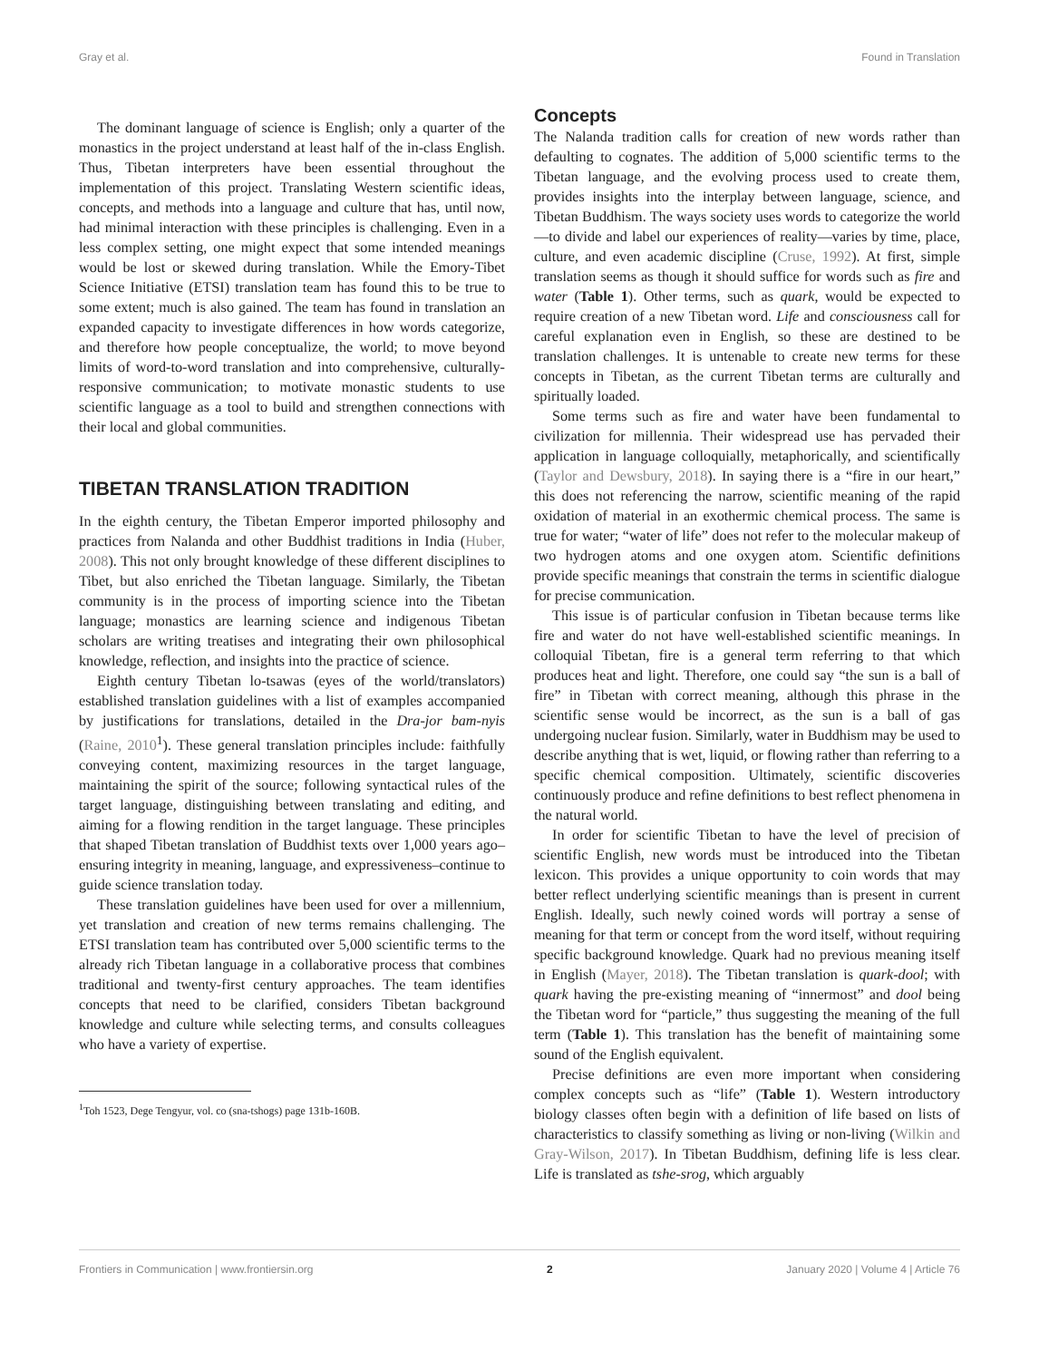Gray et al. Found in Translation
The dominant language of science is English; only a quarter of the monastics in the project understand at least half of the in-class English. Thus, Tibetan interpreters have been essential throughout the implementation of this project. Translating Western scientific ideas, concepts, and methods into a language and culture that has, until now, had minimal interaction with these principles is challenging. Even in a less complex setting, one might expect that some intended meanings would be lost or skewed during translation. While the Emory-Tibet Science Initiative (ETSI) translation team has found this to be true to some extent; much is also gained. The team has found in translation an expanded capacity to investigate differences in how words categorize, and therefore how people conceptualize, the world; to move beyond limits of word-to-word translation and into comprehensive, culturally-responsive communication; to motivate monastic students to use scientific language as a tool to build and strengthen connections with their local and global communities.
TIBETAN TRANSLATION TRADITION
In the eighth century, the Tibetan Emperor imported philosophy and practices from Nalanda and other Buddhist traditions in India (Huber, 2008). This not only brought knowledge of these different disciplines to Tibet, but also enriched the Tibetan language. Similarly, the Tibetan community is in the process of importing science into the Tibetan language; monastics are learning science and indigenous Tibetan scholars are writing treatises and integrating their own philosophical knowledge, reflection, and insights into the practice of science.
Eighth century Tibetan lo-tsawas (eyes of the world/translators) established translation guidelines with a list of examples accompanied by justifications for translations, detailed in the Dra-jor bam-nyis (Raine, 2010<sup>1</sup>). These general translation principles include: faithfully conveying content, maximizing resources in the target language, maintaining the spirit of the source; following syntactical rules of the target language, distinguishing between translating and editing, and aiming for a flowing rendition in the target language. These principles that shaped Tibetan translation of Buddhist texts over 1,000 years ago–ensuring integrity in meaning, language, and expressiveness–continue to guide science translation today.
These translation guidelines have been used for over a millennium, yet translation and creation of new terms remains challenging. The ETSI translation team has contributed over 5,000 scientific terms to the already rich Tibetan language in a collaborative process that combines traditional and twenty-first century approaches. The team identifies concepts that need to be clarified, considers Tibetan background knowledge and culture while selecting terms, and consults colleagues who have a variety of expertise.
<sup>1</sup> Toh 1523, Dege Tengyur, vol. co (sna-tshogs) page 131b-160B.
Concepts
The Nalanda tradition calls for creation of new words rather than defaulting to cognates. The addition of 5,000 scientific terms to the Tibetan language, and the evolving process used to create them, provides insights into the interplay between language, science, and Tibetan Buddhism. The ways society uses words to categorize the world—to divide and label our experiences of reality—varies by time, place, culture, and even academic discipline (Cruse, 1992). At first, simple translation seems as though it should suffice for words such as fire and water (Table 1). Other terms, such as quark, would be expected to require creation of a new Tibetan word. Life and consciousness call for careful explanation even in English, so these are destined to be translation challenges. It is untenable to create new terms for these concepts in Tibetan, as the current Tibetan terms are culturally and spiritually loaded.
Some terms such as fire and water have been fundamental to civilization for millennia. Their widespread use has pervaded their application in language colloquially, metaphorically, and scientifically (Taylor and Dewsbury, 2018). In saying there is a “fire in our heart,” this does not referencing the narrow, scientific meaning of the rapid oxidation of material in an exothermic chemical process. The same is true for water; “water of life” does not refer to the molecular makeup of two hydrogen atoms and one oxygen atom. Scientific definitions provide specific meanings that constrain the terms in scientific dialogue for precise communication.
This issue is of particular confusion in Tibetan because terms like fire and water do not have well-established scientific meanings. In colloquial Tibetan, fire is a general term referring to that which produces heat and light. Therefore, one could say “the sun is a ball of fire” in Tibetan with correct meaning, although this phrase in the scientific sense would be incorrect, as the sun is a ball of gas undergoing nuclear fusion. Similarly, water in Buddhism may be used to describe anything that is wet, liquid, or flowing rather than referring to a specific chemical composition. Ultimately, scientific discoveries continuously produce and refine definitions to best reflect phenomena in the natural world.
In order for scientific Tibetan to have the level of precision of scientific English, new words must be introduced into the Tibetan lexicon. This provides a unique opportunity to coin words that may better reflect underlying scientific meanings than is present in current English. Ideally, such newly coined words will portray a sense of meaning for that term or concept from the word itself, without requiring specific background knowledge. Quark had no previous meaning itself in English (Mayer, 2018). The Tibetan translation is quark-dool; with quark having the pre-existing meaning of “innermost” and dool being the Tibetan word for “particle,” thus suggesting the meaning of the full term (Table 1). This translation has the benefit of maintaining some sound of the English equivalent.
Precise definitions are even more important when considering complex concepts such as “life” (Table 1). Western introductory biology classes often begin with a definition of life based on lists of characteristics to classify something as living or non-living (Wilkin and Gray-Wilson, 2017). In Tibetan Buddhism, defining life is less clear. Life is translated as tshe-srog, which arguably
Frontiers in Communication | www.frontiersin.org 2 January 2020 | Volume 4 | Article 76